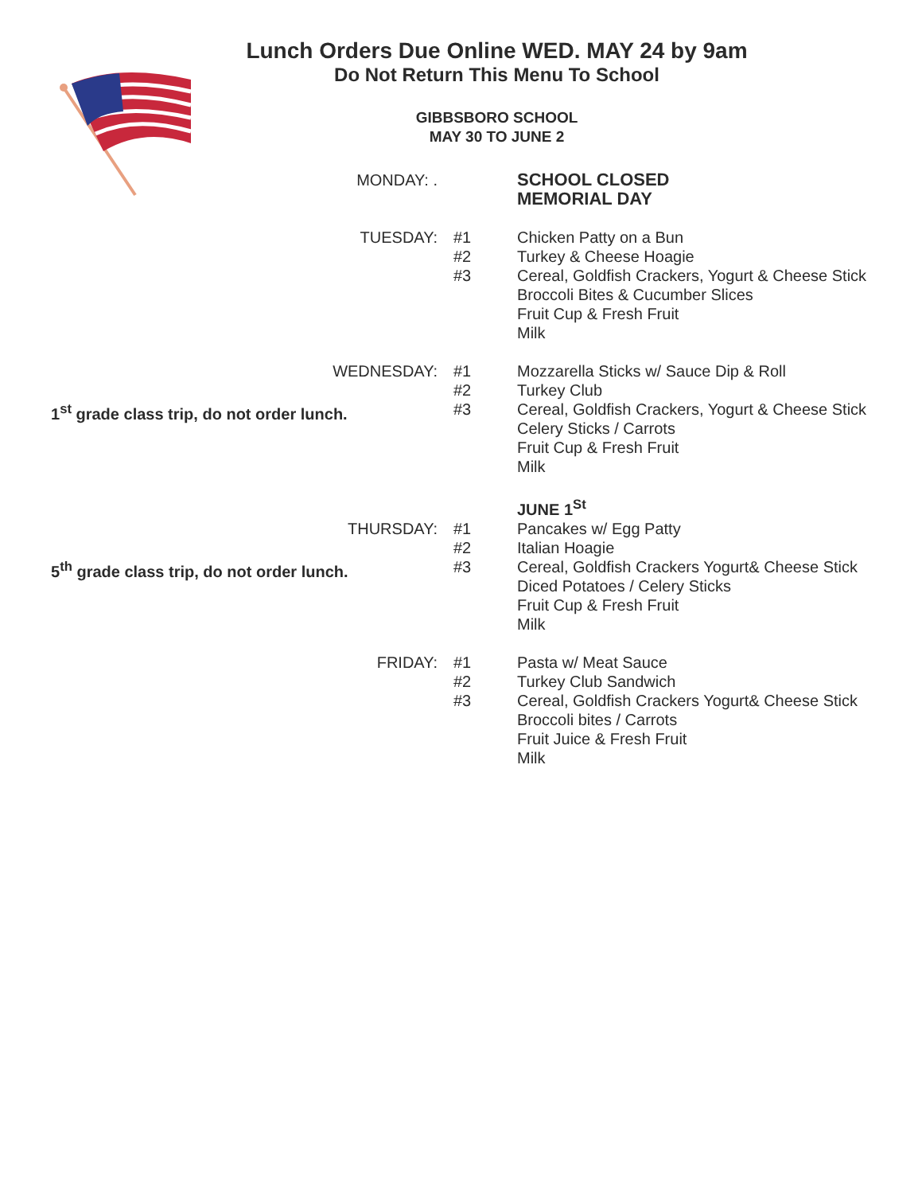Lunch Orders Due Online WED. MAY 24 by 9am
Do Not Return This Menu To School
GIBBSBORO SCHOOL
MAY 30 TO JUNE 2
MONDAY: .
SCHOOL CLOSED
MEMORIAL DAY
TUESDAY:
#1
#2
#3
Chicken Patty on a Bun
Turkey & Cheese Hoagie
Cereal, Goldfish Crackers, Yogurt & Cheese Stick
Broccoli Bites & Cucumber Slices
Fruit Cup & Fresh Fruit
Milk
WEDNESDAY:
1<sup>st</sup> grade class trip, do not order lunch.
#1
#2
#3
Mozzarella Sticks w/ Sauce Dip & Roll
Turkey Club
Cereal, Goldfish Crackers, Yogurt & Cheese Stick
Celery Sticks / Carrots
Fruit Cup & Fresh Fruit
Milk
JUNE 1<sup>St</sup>
THURSDAY:
5<sup>th</sup> grade class trip, do not order lunch.
#1
#2
#3
Pancakes w/ Egg Patty
Italian Hoagie
Cereal, Goldfish Crackers Yogurt& Cheese Stick
Diced Potatoes / Celery Sticks
Fruit Cup & Fresh Fruit
Milk
FRIDAY:
#1
#2
#3
Pasta w/ Meat Sauce
Turkey Club Sandwich
Cereal, Goldfish Crackers Yogurt& Cheese Stick
Broccoli bites / Carrots
Fruit Juice & Fresh Fruit
Milk